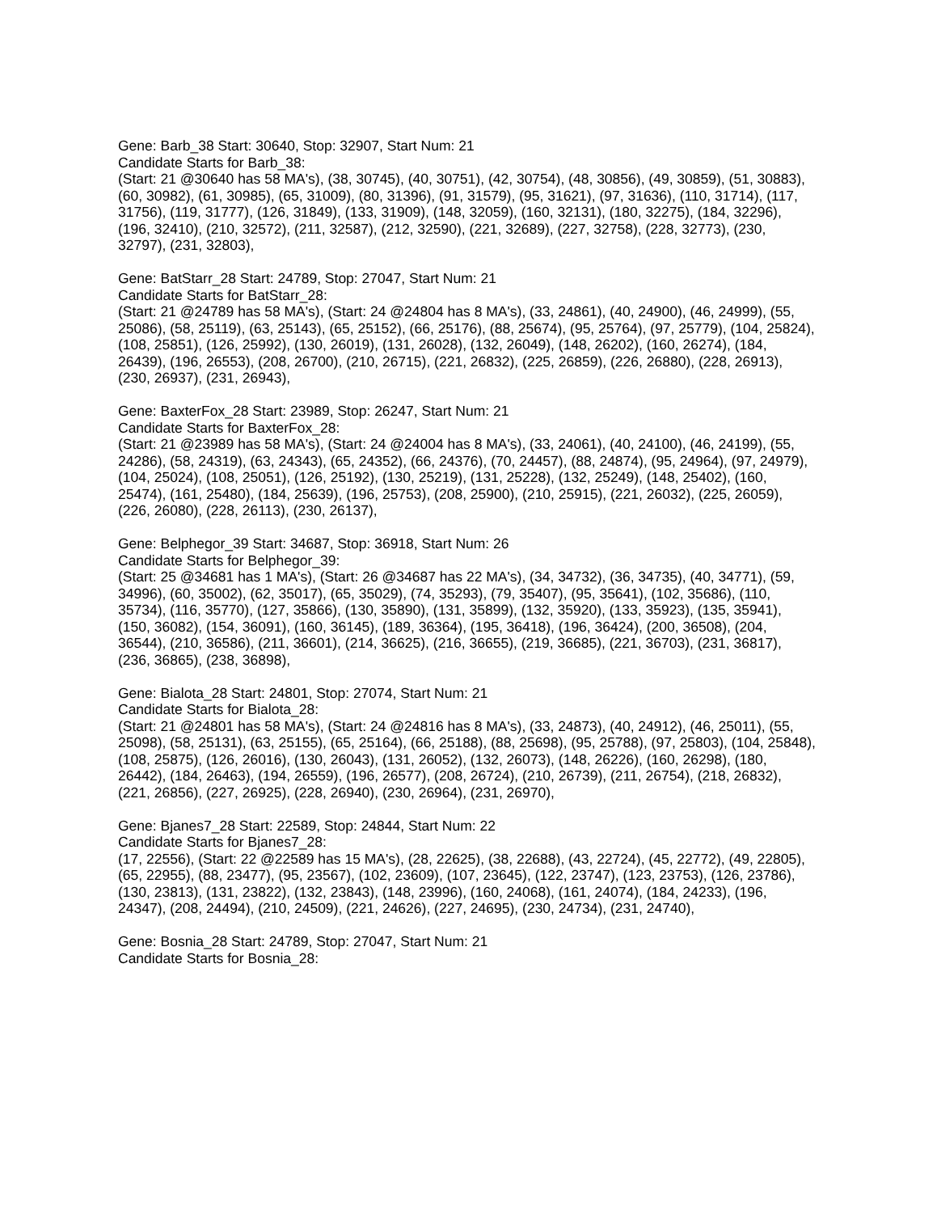Gene: Barb_38 Start: 30640, Stop: 32907, Start Num: 21
Candidate Starts for Barb_38:
(Start: 21 @30640 has 58 MA's), (38, 30745), (40, 30751), (42, 30754), (48, 30856), (49, 30859), (51, 30883), (60, 30982), (61, 30985), (65, 31009), (80, 31396), (91, 31579), (95, 31621), (97, 31636), (110, 31714), (117, 31756), (119, 31777), (126, 31849), (133, 31909), (148, 32059), (160, 32131), (180, 32275), (184, 32296), (196, 32410), (210, 32572), (211, 32587), (212, 32590), (221, 32689), (227, 32758), (228, 32773), (230, 32797), (231, 32803),
Gene: BatStarr_28 Start: 24789, Stop: 27047, Start Num: 21
Candidate Starts for BatStarr_28:
(Start: 21 @24789 has 58 MA's), (Start: 24 @24804 has 8 MA's), (33, 24861), (40, 24900), (46, 24999), (55, 25086), (58, 25119), (63, 25143), (65, 25152), (66, 25176), (88, 25674), (95, 25764), (97, 25779), (104, 25824), (108, 25851), (126, 25992), (130, 26019), (131, 26028), (132, 26049), (148, 26202), (160, 26274), (184, 26439), (196, 26553), (208, 26700), (210, 26715), (221, 26832), (225, 26859), (226, 26880), (228, 26913), (230, 26937), (231, 26943),
Gene: BaxterFox_28 Start: 23989, Stop: 26247, Start Num: 21
Candidate Starts for BaxterFox_28:
(Start: 21 @23989 has 58 MA's), (Start: 24 @24004 has 8 MA's), (33, 24061), (40, 24100), (46, 24199), (55, 24286), (58, 24319), (63, 24343), (65, 24352), (66, 24376), (70, 24457), (88, 24874), (95, 24964), (97, 24979), (104, 25024), (108, 25051), (126, 25192), (130, 25219), (131, 25228), (132, 25249), (148, 25402), (160, 25474), (161, 25480), (184, 25639), (196, 25753), (208, 25900), (210, 25915), (221, 26032), (225, 26059), (226, 26080), (228, 26113), (230, 26137),
Gene: Belphegor_39 Start: 34687, Stop: 36918, Start Num: 26
Candidate Starts for Belphegor_39:
(Start: 25 @34681 has 1 MA's), (Start: 26 @34687 has 22 MA's), (34, 34732), (36, 34735), (40, 34771), (59, 34996), (60, 35002), (62, 35017), (65, 35029), (74, 35293), (79, 35407), (95, 35641), (102, 35686), (110, 35734), (116, 35770), (127, 35866), (130, 35890), (131, 35899), (132, 35920), (133, 35923), (135, 35941), (150, 36082), (154, 36091), (160, 36145), (189, 36364), (195, 36418), (196, 36424), (200, 36508), (204, 36544), (210, 36586), (211, 36601), (214, 36625), (216, 36655), (219, 36685), (221, 36703), (231, 36817), (236, 36865), (238, 36898),
Gene: Bialota_28 Start: 24801, Stop: 27074, Start Num: 21
Candidate Starts for Bialota_28:
(Start: 21 @24801 has 58 MA's), (Start: 24 @24816 has 8 MA's), (33, 24873), (40, 24912), (46, 25011), (55, 25098), (58, 25131), (63, 25155), (65, 25164), (66, 25188), (88, 25698), (95, 25788), (97, 25803), (104, 25848), (108, 25875), (126, 26016), (130, 26043), (131, 26052), (132, 26073), (148, 26226), (160, 26298), (180, 26442), (184, 26463), (194, 26559), (196, 26577), (208, 26724), (210, 26739), (211, 26754), (218, 26832), (221, 26856), (227, 26925), (228, 26940), (230, 26964), (231, 26970),
Gene: Bjanes7_28 Start: 22589, Stop: 24844, Start Num: 22
Candidate Starts for Bjanes7_28:
(17, 22556), (Start: 22 @22589 has 15 MA's), (28, 22625), (38, 22688), (43, 22724), (45, 22772), (49, 22805), (65, 22955), (88, 23477), (95, 23567), (102, 23609), (107, 23645), (122, 23747), (123, 23753), (126, 23786), (130, 23813), (131, 23822), (132, 23843), (148, 23996), (160, 24068), (161, 24074), (184, 24233), (196, 24347), (208, 24494), (210, 24509), (221, 24626), (227, 24695), (230, 24734), (231, 24740),
Gene: Bosnia_28 Start: 24789, Stop: 27047, Start Num: 21
Candidate Starts for Bosnia_28: